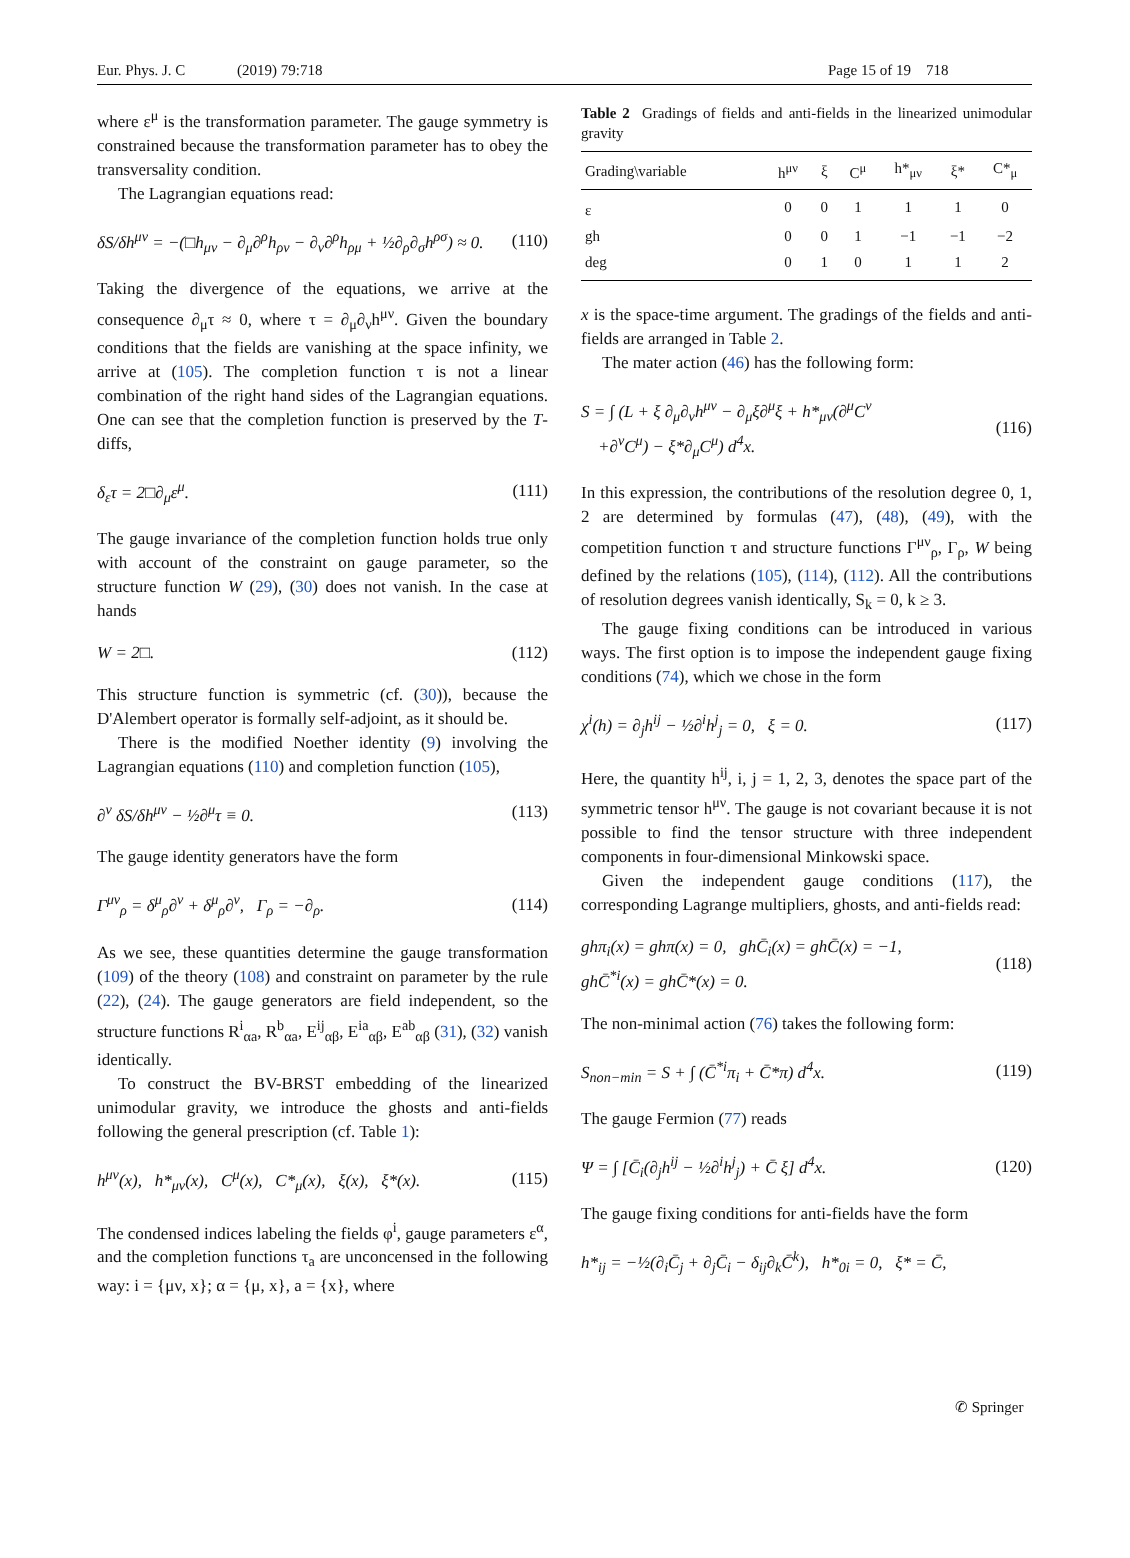Eur. Phys. J. C (2019) 79:718 Page 15 of 19 718
where ε<sup>μ</sup> is the transformation parameter. The gauge symmetry is constrained because the transformation parameter has to obey the transversality condition.
The Lagrangian equations read:
δS/δh<sup>μν</sup> = −(□h<sub>μν</sub> − ∂<sub>μ</sub>∂<sup>ρ</sup>h<sub>ρν</sub> − ∂<sub>ν</sub>∂<sup>ρ</sup>h<sub>ρμ</sub> + ½∂<sub>ρ</sub>∂<sub>σ</sub>h<sup>ρσ</sup>) ≈ 0. (110)
Taking the divergence of the equations, we arrive at the consequence ∂<sub>μ</sub>τ ≈ 0, where τ = ∂<sub>μ</sub>∂<sub>ν</sub>h<sup>μν</sup>. Given the boundary conditions that the fields are vanishing at the space infinity, we arrive at (105). The completion function τ is not a linear combination of the right hand sides of the Lagrangian equations. One can see that the completion function is preserved by the T-diffs,
δ<sub>ε</sub>τ = 2□∂<sub>μ</sub>ε<sup>μ</sup>. (111)
The gauge invariance of the completion function holds true only with account of the constraint on gauge parameter, so the structure function W (29), (30) does not vanish. In the case at hands
W = 2□. (112)
This structure function is symmetric (cf. (30)), because the D'Alembert operator is formally self-adjoint, as it should be.
There is the modified Noether identity (9) involving the Lagrangian equations (110) and completion function (105),
∂<sup>ν</sup> δS/δh<sup>μν</sup> − ½∂<sup>μ</sup>τ ≡ 0. (113)
The gauge identity generators have the form
Γ<sup>μν</sup><sub>ρ</sub> = δ<sup>μ</sup><sub>ρ</sub>∂<sup>ν</sup> + δ<sup>μ</sup><sub>ρ</sub>∂<sup>ν</sup>, Γ<sub>ρ</sub> = −∂<sub>ρ</sub>. (114)
As we see, these quantities determine the gauge transformation (109) of the theory (108) and constraint on parameter by the rule (22), (24). The gauge generators are field independent, so the structure functions R<sup>i</sup><sub>αa</sub>, R<sup>b</sup><sub>αa</sub>, E<sup>ij</sup><sub>αβ</sub>, E<sup>ia</sup><sub>αβ</sub>, E<sup>ab</sup><sub>αβ</sub> (31), (32) vanish identically.
To construct the BV-BRST embedding of the linearized unimodular gravity, we introduce the ghosts and anti-fields following the general prescription (cf. Table 1):
h<sup>μν</sup>(x), h*<sub>μν</sub>(x), C<sup>μ</sup>(x), C*<sub>μ</sub>(x), ξ(x), ξ*(x). (115)
The condensed indices labeling the fields φ<sup>i</sup>, gauge parameters ε<sup>α</sup>, and the completion functions τ<sub>a</sub> are unconcensed in the following way: i = {μν, x}; α = {μ, x}, a = {x}, where
Table 2 Gradings of fields and anti-fields in the linearized unimodular gravity
| Grading\variable | h<sup>μν</sup> | ξ | C<sup>μ</sup> | h*<sub>μν</sub> | ξ* | C*<sub>μ</sub> |
| --- | --- | --- | --- | --- | --- | --- |
| ε | 0 | 0 | 1 | 1 | 1 | 0 |
| gh | 0 | 0 | 1 | −1 | −1 | −2 |
| deg | 0 | 1 | 0 | 1 | 1 | 2 |
x is the space-time argument. The gradings of the fields and anti-fields are arranged in Table 2.
The mater action (46) has the following form:
S = ∫ (L + ξ ∂<sub>μ</sub>∂<sub>ν</sub>h<sup>μν</sup> − ∂<sub>μ</sub>ξ∂<sup>μ</sup>ξ + h*<sub>μν</sub>(∂<sup>μ</sup>C<sup>ν</sup>
+∂<sup>ν</sup>C<sup>μ</sup>) − ξ*∂<sub>μ</sub>C<sup>μ</sup>) d<sup>4</sup>x. (116)
In this expression, the contributions of the resolution degree 0, 1, 2 are determined by formulas (47), (48), (49), with the competition function τ and structure functions Γ<sup>μν</sup><sub>ρ</sub>, Γ<sub>ρ</sub>, W being defined by the relations (105), (114), (112). All the contributions of resolution degrees vanish identically, S<sub>k</sub> = 0, k ≥ 3.
The gauge fixing conditions can be introduced in various ways. The first option is to impose the independent gauge fixing conditions (74), which we chose in the form
χ<sup>i</sup>(h) = ∂<sub>j</sub>h<sup>ij</sup> − ½∂<sup>i</sup>h<sup>j</sup><sub>j</sub> = 0, ξ = 0. (117)
Here, the quantity h<sup>ij</sup>, i, j = 1, 2, 3, denotes the space part of the symmetric tensor h<sup>μν</sup>. The gauge is not covariant because it is not possible to find the tensor structure with three independent components in four-dimensional Minkowski space.
Given the independent gauge conditions (117), the corresponding Lagrange multipliers, ghosts, and anti-fields read:
ghπ<sub>i</sub>(x) = ghπ(x) = 0, ghC̄<sub>i</sub>(x) = ghC̄(x) = −1,
ghC̄<sup>*i</sup>(x) = ghC̄*(x) = 0. (118)
The non-minimal action (76) takes the following form:
S<sub>non−min</sub> = S + ∫ (C̄<sup>*i</sup>π<sub>i</sub> + C̄*π) d<sup>4</sup>x. (119)
The gauge Fermion (77) reads
Ψ = ∫ [C̄<sub>i</sub>(∂<sub>j</sub>h<sup>ij</sup> − ½∂<sup>i</sup>h<sup>j</sup><sub>j</sub>) + C̄ ξ] d<sup>4</sup>x. (120)
The gauge fixing conditions for anti-fields have the form
h*<sub>ij</sub> = −½(∂<sub>i</sub>C̄<sub>j</sub> + ∂<sub>j</sub>C̄<sub>i</sub> − δ<sub>ij</sub>∂<sub>k</sub>C̄<sup>k</sup>), h*<sub>0i</sub> = 0, ξ* = C̄,
✆ Springer